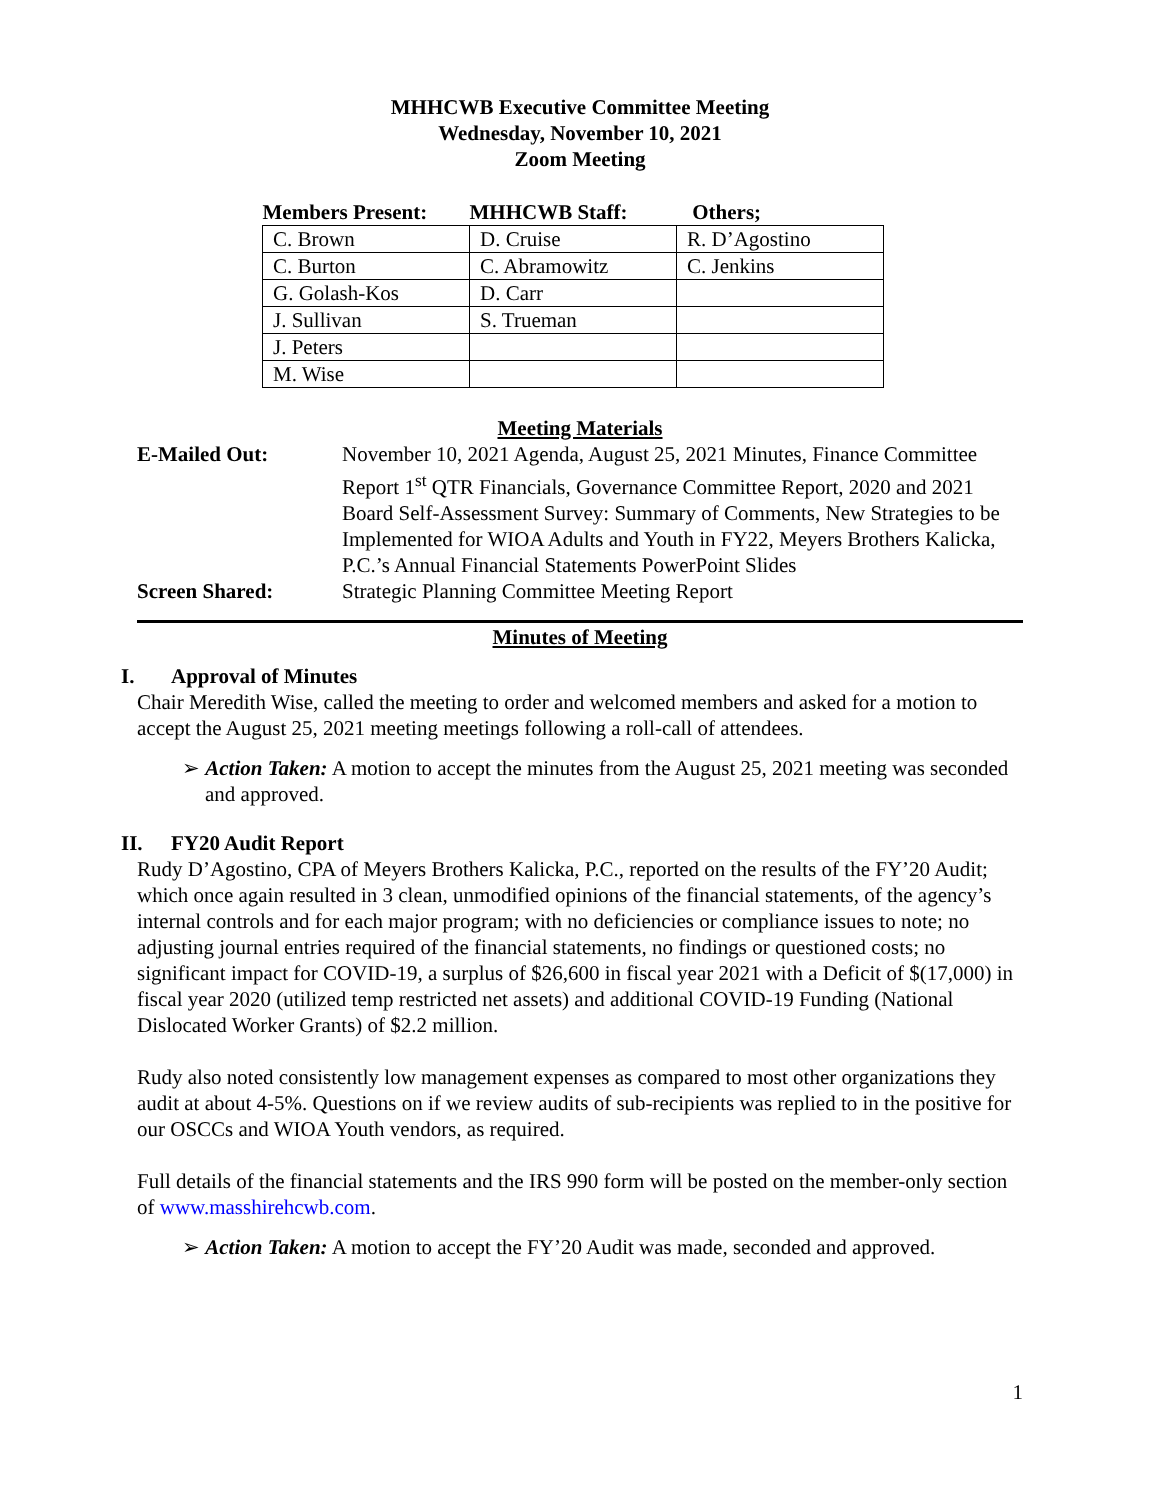MHHCWB Executive Committee Meeting
Wednesday, November 10, 2021
Zoom Meeting
| Members Present: | MHHCWB Staff: | Others; |
| --- | --- | --- |
| C. Brown | D. Cruise | R. D’Agostino |
| C. Burton | C. Abramowitz | C. Jenkins |
| G. Golash-Kos | D. Carr | |
| J. Sullivan | S. Trueman | |
| J. Peters | | |
| M. Wise | | |
Meeting Materials
E-Mailed Out: November 10, 2021 Agenda, August 25, 2021 Minutes, Finance Committee Report 1<sup>st</sup> QTR Financials, Governance Committee Report, 2020 and 2021 Board Self-Assessment Survey: Summary of Comments, New Strategies to be Implemented for WIOA Adults and Youth in FY22, Meyers Brothers Kalicka, P.C.’s Annual Financial Statements PowerPoint Slides
Screen Shared: Strategic Planning Committee Meeting Report
Minutes of Meeting
I. Approval of Minutes
Chair Meredith Wise, called the meeting to order and welcomed members and asked for a motion to accept the August 25, 2021 meeting meetings following a roll-call of attendees.
➢ Action Taken: A motion to accept the minutes from the August 25, 2021 meeting was seconded and approved.
II. FY20 Audit Report
Rudy D’Agostino, CPA of Meyers Brothers Kalicka, P.C., reported on the results of the FY’20 Audit; which once again resulted in 3 clean, unmodified opinions of the financial statements, of the agency’s internal controls and for each major program; with no deficiencies or compliance issues to note; no adjusting journal entries required of the financial statements, no findings or questioned costs; no significant impact for COVID-19, a surplus of $26,600 in fiscal year 2021 with a Deficit of $(17,000) in fiscal year 2020 (utilized temp restricted net assets) and additional COVID-19 Funding (National Dislocated Worker Grants) of $2.2 million.
Rudy also noted consistently low management expenses as compared to most other organizations they audit at about 4-5%. Questions on if we review audits of sub-recipients was replied to in the positive for our OSCCs and WIOA Youth vendors, as required.
Full details of the financial statements and the IRS 990 form will be posted on the member-only section of www.masshirehcwb.com.
➢ Action Taken: A motion to accept the FY’20 Audit was made, seconded and approved.
1